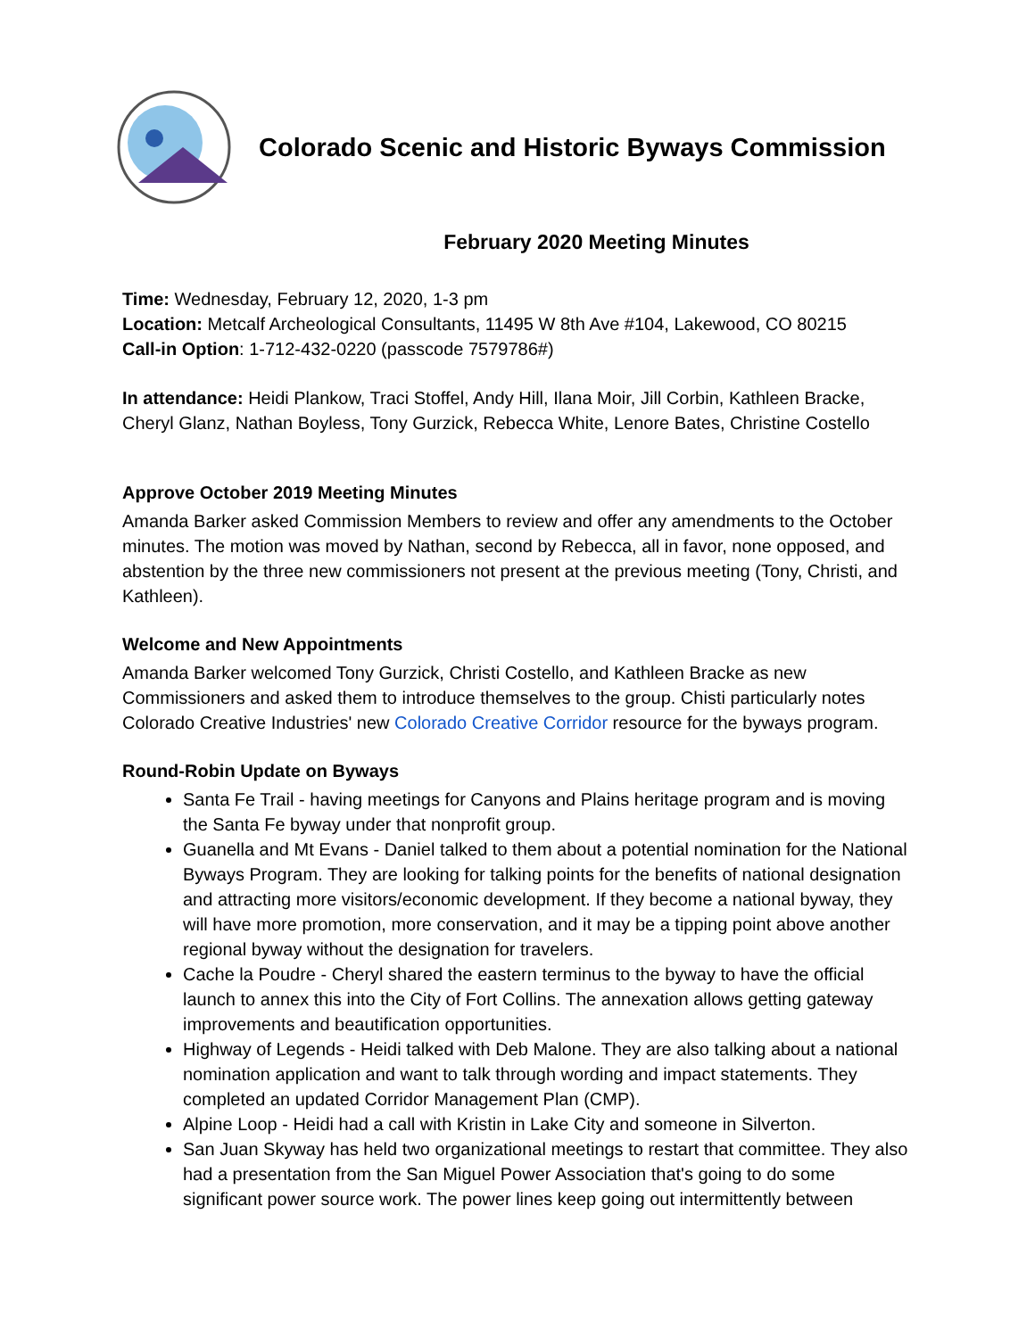Colorado Scenic and Historic Byways Commission
February 2020 Meeting Minutes
Time: Wednesday, February 12, 2020, 1-3 pm
Location: Metcalf Archeological Consultants, 11495 W 8th Ave #104, Lakewood, CO 80215
Call-in Option: 1-712-432-0220 (passcode 7579786#)
In attendance: Heidi Plankow, Traci Stoffel, Andy Hill, Ilana Moir, Jill Corbin, Kathleen Bracke, Cheryl Glanz, Nathan Boyless, Tony Gurzick, Rebecca White, Lenore Bates, Christine Costello
Approve October 2019 Meeting Minutes
Amanda Barker asked Commission Members to review and offer any amendments to the October minutes. The motion was moved by Nathan, second by Rebecca, all in favor, none opposed, and abstention by the three new commissioners not present at the previous meeting (Tony, Christi, and Kathleen).
Welcome and New Appointments
Amanda Barker welcomed Tony Gurzick, Christi Costello, and Kathleen Bracke as new Commissioners and asked them to introduce themselves to the group. Chisti particularly notes Colorado Creative Industries' new Colorado Creative Corridor resource for the byways program.
Round-Robin Update on Byways
Santa Fe Trail - having meetings for Canyons and Plains heritage program and is moving the Santa Fe byway under that nonprofit group.
Guanella and Mt Evans - Daniel talked to them about a potential nomination for the National Byways Program. They are looking for talking points for the benefits of national designation and attracting more visitors/economic development. If they become a national byway, they will have more promotion, more conservation, and it may be a tipping point above another regional byway without the designation for travelers.
Cache la Poudre - Cheryl shared the eastern terminus to the byway to have the official launch to annex this into the City of Fort Collins. The annexation allows getting gateway improvements and beautification opportunities.
Highway of Legends - Heidi talked with Deb Malone. They are also talking about a national nomination application and want to talk through wording and impact statements. They completed an updated Corridor Management Plan (CMP).
Alpine Loop - Heidi had a call with Kristin in Lake City and someone in Silverton.
San Juan Skyway has held two organizational meetings to restart that committee. They also had a presentation from the San Miguel Power Association that's going to do some significant power source work. The power lines keep going out intermittently between